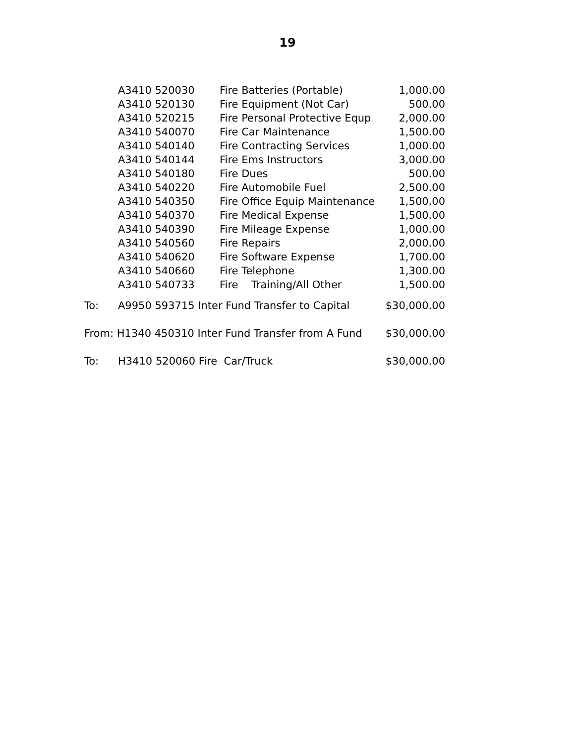19
| | A3410 520030 | Fire Batteries (Portable) | 1,000.00 |
| | A3410 520130 | Fire Equipment (Not Car) | 500.00 |
| | A3410 520215 | Fire Personal Protective Equp | 2,000.00 |
| | A3410 540070 | Fire Car Maintenance | 1,500.00 |
| | A3410 540140 | Fire Contracting Services | 1,000.00 |
| | A3410 540144 | Fire Ems Instructors | 3,000.00 |
| | A3410 540180 | Fire Dues | 500.00 |
| | A3410 540220 | Fire Automobile Fuel | 2,500.00 |
| | A3410 540350 | Fire Office Equip Maintenance | 1,500.00 |
| | A3410 540370 | Fire Medical Expense | 1,500.00 |
| | A3410 540390 | Fire Mileage Expense | 1,000.00 |
| | A3410 540560 | Fire Repairs | 2,000.00 |
| | A3410 540620 | Fire Software Expense | 1,700.00 |
| | A3410 540660 | Fire Telephone | 1,300.00 |
| | A3410 540733 | Fire Training/All Other | 1,500.00 |
| To: | A9950 593715 Inter Fund Transfer to Capital | | $30,000.00 |
| From: H1340 450310 Inter Fund Transfer from A Fund | | | $30,000.00 |
| To: | H3410 520060 Fire Car/Truck | | $30,000.00 |